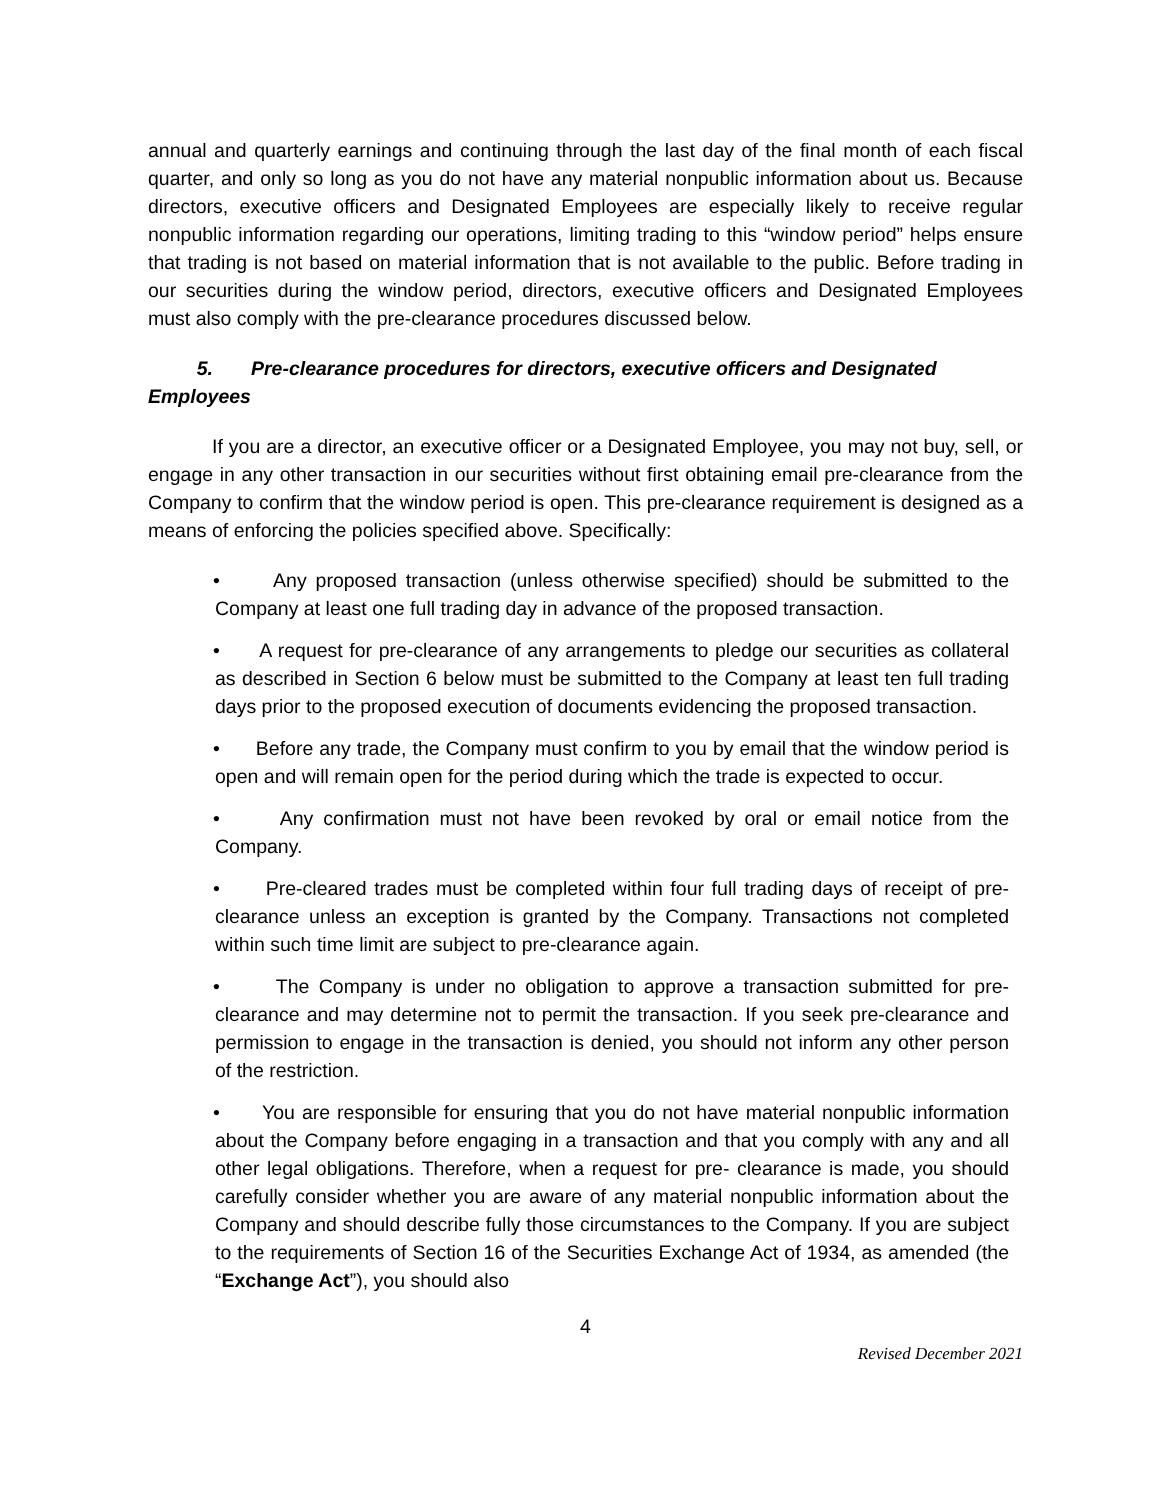annual and quarterly earnings and continuing through the last day of the final month of each fiscal quarter, and only so long as you do not have any material nonpublic information about us. Because directors, executive officers and Designated Employees are especially likely to receive regular nonpublic information regarding our operations, limiting trading to this “window period” helps ensure that trading is not based on material information that is not available to the public. Before trading in our securities during the window period, directors, executive officers and Designated Employees must also comply with the pre-clearance procedures discussed below.
5. Pre-clearance procedures for directors, executive officers and Designated Employees
If you are a director, an executive officer or a Designated Employee, you may not buy, sell, or engage in any other transaction in our securities without first obtaining email pre-clearance from the Company to confirm that the window period is open. This pre-clearance requirement is designed as a means of enforcing the policies specified above. Specifically:
• Any proposed transaction (unless otherwise specified) should be submitted to the Company at least one full trading day in advance of the proposed transaction.
• A request for pre-clearance of any arrangements to pledge our securities as collateral as described in Section 6 below must be submitted to the Company at least ten full trading days prior to the proposed execution of documents evidencing the proposed transaction.
• Before any trade, the Company must confirm to you by email that the window period is open and will remain open for the period during which the trade is expected to occur.
• Any confirmation must not have been revoked by oral or email notice from the Company.
• Pre-cleared trades must be completed within four full trading days of receipt of pre- clearance unless an exception is granted by the Company. Transactions not completed within such time limit are subject to pre-clearance again.
• The Company is under no obligation to approve a transaction submitted for pre-clearance and may determine not to permit the transaction. If you seek pre-clearance and permission to engage in the transaction is denied, you should not inform any other person of the restriction.
• You are responsible for ensuring that you do not have material nonpublic information about the Company before engaging in a transaction and that you comply with any and all other legal obligations. Therefore, when a request for pre- clearance is made, you should carefully consider whether you are aware of any material nonpublic information about the Company and should describe fully those circumstances to the Company. If you are subject to the requirements of Section 16 of the Securities Exchange Act of 1934, as amended (the “Exchange Act”), you should also
4
Revised December 2021